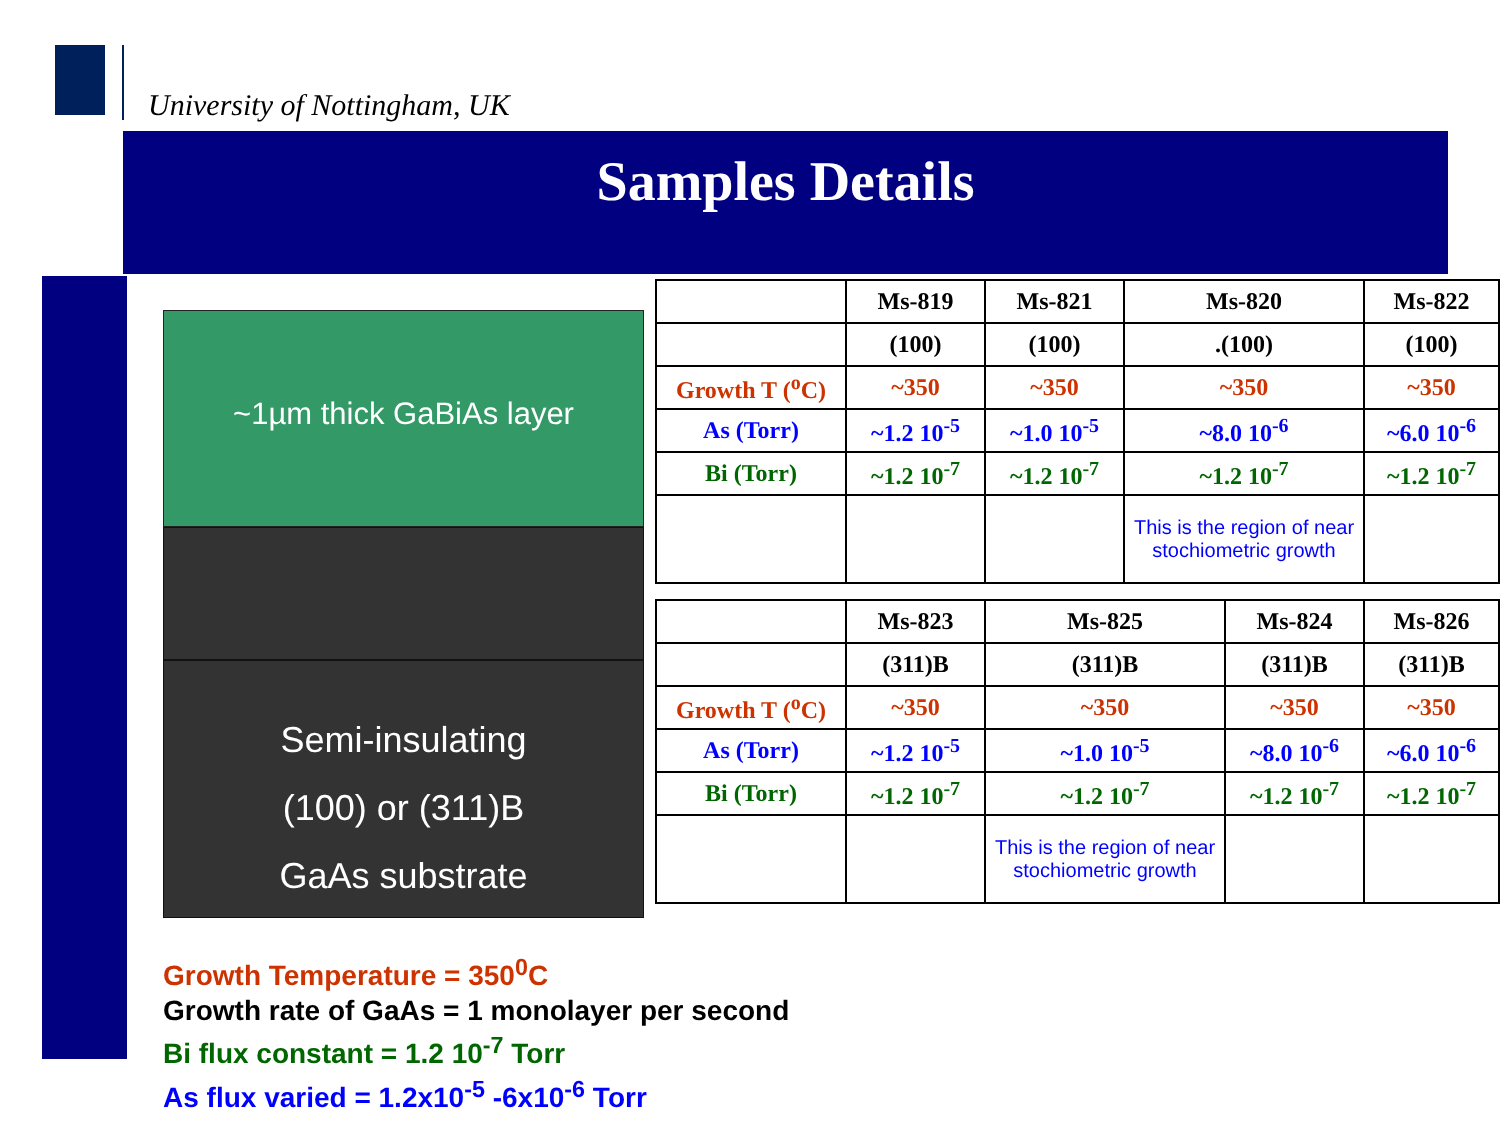University of Nottingham, UK
Samples Details
~1µm thick GaBiAs layer
Semi-insulating
(100) or (311)B
GaAs substrate
| | Ms-819 | Ms-821 | Ms-820 | Ms-822 |
| --- | --- | --- | --- | --- |
| | (100) | (100) | .(100) | (100) |
| Growth T (<sup>o</sup>C) | ~350 | ~350 | ~350 | ~350 |
| As (Torr) | ~1.2 10<sup>-5</sup> | ~1.0 10<sup>-5</sup> | ~8.0 10<sup>-6</sup> | ~6.0 10<sup>-6</sup> |
| Bi (Torr) | ~1.2 10<sup>-7</sup> | ~1.2 10<sup>-7</sup> | ~1.2 10<sup>-7</sup> | ~1.2 10<sup>-7</sup> |
| | | | This is the region of near stochiometric growth | |
| | Ms-823 | Ms-825 | Ms-824 | Ms-826 |
| --- | --- | --- | --- | --- |
| | (311)B | (311)B | (311)B | (311)B |
| Growth T (<sup>o</sup>C) | ~350 | ~350 | ~350 | ~350 |
| As (Torr) | ~1.2 10<sup>-5</sup> | ~1.0 10<sup>-5</sup> | ~8.0 10<sup>-6</sup> | ~6.0 10<sup>-6</sup> |
| Bi (Torr) | ~1.2 10<sup>-7</sup> | ~1.2 10<sup>-7</sup> | ~1.2 10<sup>-7</sup> | ~1.2 10<sup>-7</sup> |
| | | This is the region of near stochiometric growth | | |
Growth Temperature = 350<sup>0</sup>C
Growth rate of GaAs = 1 monolayer per second
Bi flux constant = 1.2 10<sup>-7</sup> Torr
As flux varied = 1.2x10<sup>-5</sup> -6x10<sup>-6</sup> Torr